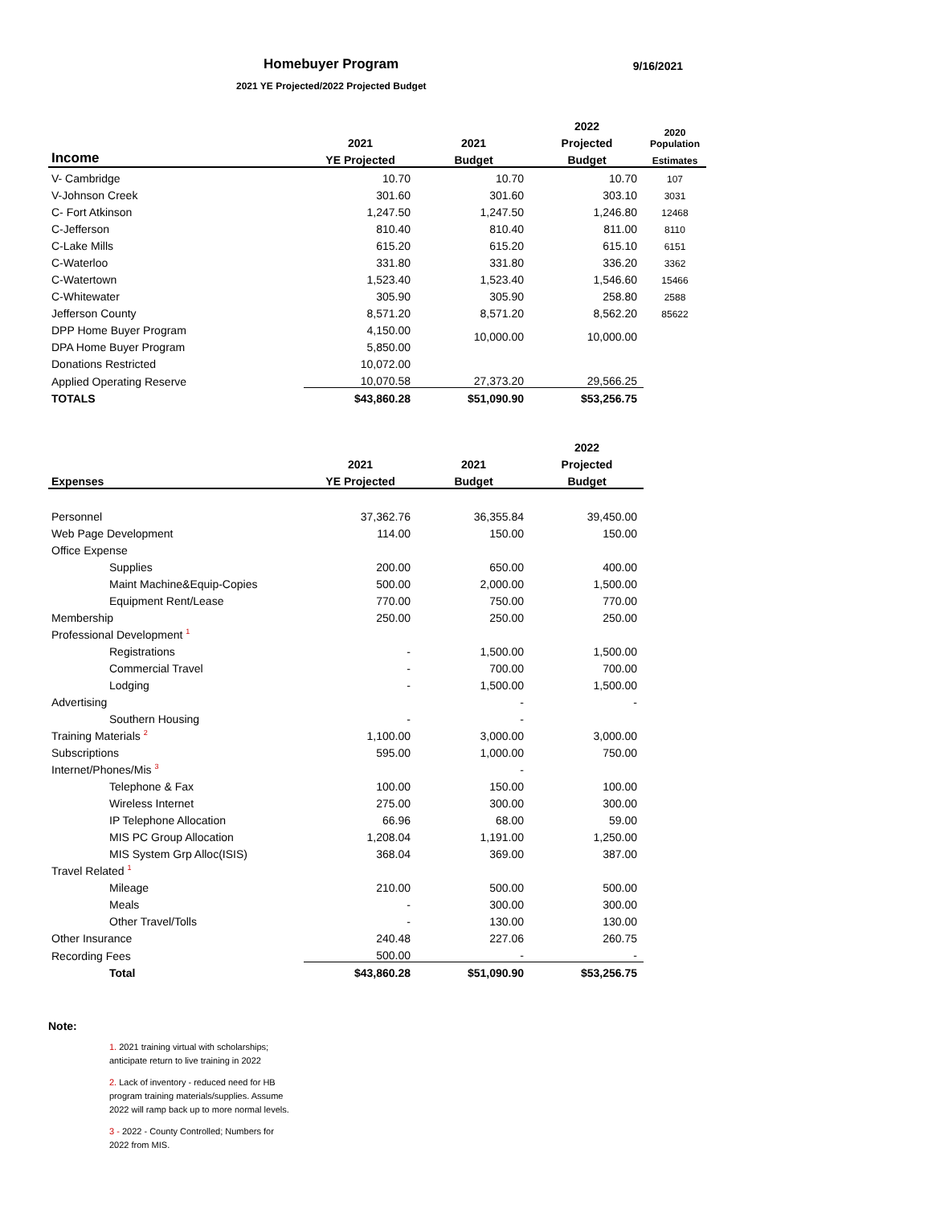Homebuyer Program
9/16/2021
2021 YE Projected/2022 Projected Budget
| | | | 2022 | 2020 Population |
| --- | --- | --- | --- | --- |
| | 2021 | 2021 | Projected | |
| Income | YE Projected | Budget | Budget | Estimates |
| V- Cambridge | 10.70 | 10.70 | 10.70 | 107 |
| V-Johnson Creek | 301.60 | 301.60 | 303.10 | 3031 |
| C- Fort Atkinson | 1,247.50 | 1,247.50 | 1,246.80 | 12468 |
| C-Jefferson | 810.40 | 810.40 | 811.00 | 8110 |
| C-Lake Mills | 615.20 | 615.20 | 615.10 | 6151 |
| C-Waterloo | 331.80 | 331.80 | 336.20 | 3362 |
| C-Watertown | 1,523.40 | 1,523.40 | 1,546.60 | 15466 |
| C-Whitewater | 305.90 | 305.90 | 258.80 | 2588 |
| Jefferson County | 8,571.20 | 8,571.20 | 8,562.20 | 85622 |
| DPP Home Buyer Program | 4,150.00 | 10,000.00 | 10,000.00 | |
| DPA Home Buyer Program | 5,850.00 | | | |
| Donations Restricted | 10,072.00 | | | |
| Applied Operating Reserve | 10,070.58 | 27,373.20 | 29,566.25 | |
| TOTALS | $43,860.28 | $51,090.90 | $53,256.75 | |
| | | | 2022 |
| --- | --- | --- | --- |
| | 2021 | 2021 | Projected |
| Expenses | YE Projected | Budget | Budget |
| Personnel | 37,362.76 | 36,355.84 | 39,450.00 |
| Web Page Development | 114.00 | 150.00 | 150.00 |
| Office Expense | | | |
| Supplies | 200.00 | 650.00 | 400.00 |
| Maint Machine&Equip-Copies | 500.00 | 2,000.00 | 1,500.00 |
| Equipment Rent/Lease | 770.00 | 750.00 | 770.00 |
| Membership | 250.00 | 250.00 | 250.00 |
| Professional Development <sup>1</sup> | | | |
| Registrations | - | 1,500.00 | 1,500.00 |
| Commercial Travel | - | 700.00 | 700.00 |
| Lodging | - | 1,500.00 | 1,500.00 |
| Advertising | | - | - |
| Southern Housing | - | - | |
| Training Materials <sup>2</sup> | 1,100.00 | 3,000.00 | 3,000.00 |
| Subscriptions | 595.00 | 1,000.00 | 750.00 |
| Internet/Phones/Mis <sup>3</sup> | | - | |
| Telephone & Fax | 100.00 | 150.00 | 100.00 |
| Wireless Internet | 275.00 | 300.00 | 300.00 |
| IP Telephone Allocation | 66.96 | 68.00 | 59.00 |
| MIS PC Group Allocation | 1,208.04 | 1,191.00 | 1,250.00 |
| MIS System Grp Alloc(ISIS) | 368.04 | 369.00 | 387.00 |
| Travel Related <sup>1</sup> | | | |
| Mileage | 210.00 | 500.00 | 500.00 |
| Meals | - | 300.00 | 300.00 |
| Other Travel/Tolls | - | 130.00 | 130.00 |
| Other Insurance | 240.48 | 227.06 | 260.75 |
| Recording Fees | 500.00 | - | - |
| Total | $43,860.28 | $51,090.90 | $53,256.75 |
Note:
1. 2021 training virtual with scholarships; anticipate return to live training in 2022
2. Lack of inventory - reduced need for HB program training materials/supplies. Assume 2022 will ramp back up to more normal levels.
3 - 2022 - County Controlled; Numbers for 2022 from MIS.